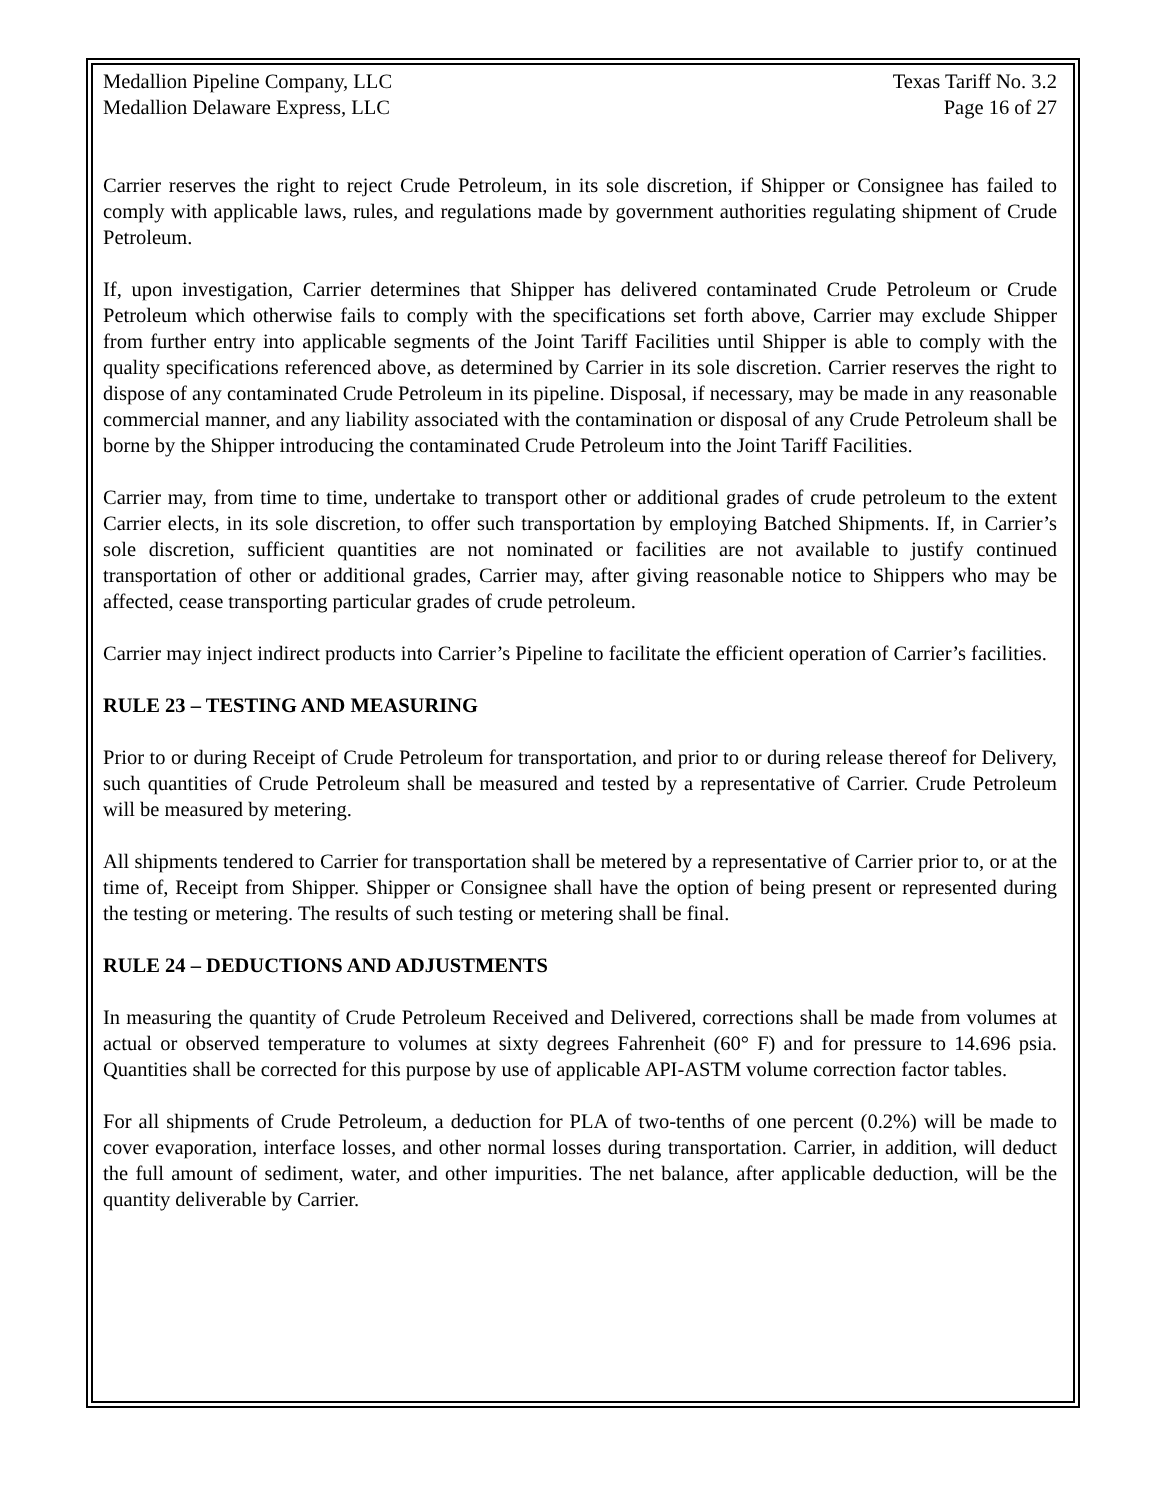Medallion Pipeline Company, LLC
Medallion Delaware Express, LLC
Texas Tariff No. 3.2
Page 16 of 27
Carrier reserves the right to reject Crude Petroleum, in its sole discretion, if Shipper or Consignee has failed to comply with applicable laws, rules, and regulations made by government authorities regulating shipment of Crude Petroleum.
If, upon investigation, Carrier determines that Shipper has delivered contaminated Crude Petroleum or Crude Petroleum which otherwise fails to comply with the specifications set forth above, Carrier may exclude Shipper from further entry into applicable segments of the Joint Tariff Facilities until Shipper is able to comply with the quality specifications referenced above, as determined by Carrier in its sole discretion. Carrier reserves the right to dispose of any contaminated Crude Petroleum in its pipeline. Disposal, if necessary, may be made in any reasonable commercial manner, and any liability associated with the contamination or disposal of any Crude Petroleum shall be borne by the Shipper introducing the contaminated Crude Petroleum into the Joint Tariff Facilities.
Carrier may, from time to time, undertake to transport other or additional grades of crude petroleum to the extent Carrier elects, in its sole discretion, to offer such transportation by employing Batched Shipments. If, in Carrier’s sole discretion, sufficient quantities are not nominated or facilities are not available to justify continued transportation of other or additional grades, Carrier may, after giving reasonable notice to Shippers who may be affected, cease transporting particular grades of crude petroleum.
Carrier may inject indirect products into Carrier’s Pipeline to facilitate the efficient operation of Carrier’s facilities.
RULE 23 – TESTING AND MEASURING
Prior to or during Receipt of Crude Petroleum for transportation, and prior to or during release thereof for Delivery, such quantities of Crude Petroleum shall be measured and tested by a representative of Carrier. Crude Petroleum will be measured by metering.
All shipments tendered to Carrier for transportation shall be metered by a representative of Carrier prior to, or at the time of, Receipt from Shipper. Shipper or Consignee shall have the option of being present or represented during the testing or metering. The results of such testing or metering shall be final.
RULE 24 – DEDUCTIONS AND ADJUSTMENTS
In measuring the quantity of Crude Petroleum Received and Delivered, corrections shall be made from volumes at actual or observed temperature to volumes at sixty degrees Fahrenheit (60° F) and for pressure to 14.696 psia. Quantities shall be corrected for this purpose by use of applicable API-ASTM volume correction factor tables.
For all shipments of Crude Petroleum, a deduction for PLA of two-tenths of one percent (0.2%) will be made to cover evaporation, interface losses, and other normal losses during transportation. Carrier, in addition, will deduct the full amount of sediment, water, and other impurities. The net balance, after applicable deduction, will be the quantity deliverable by Carrier.